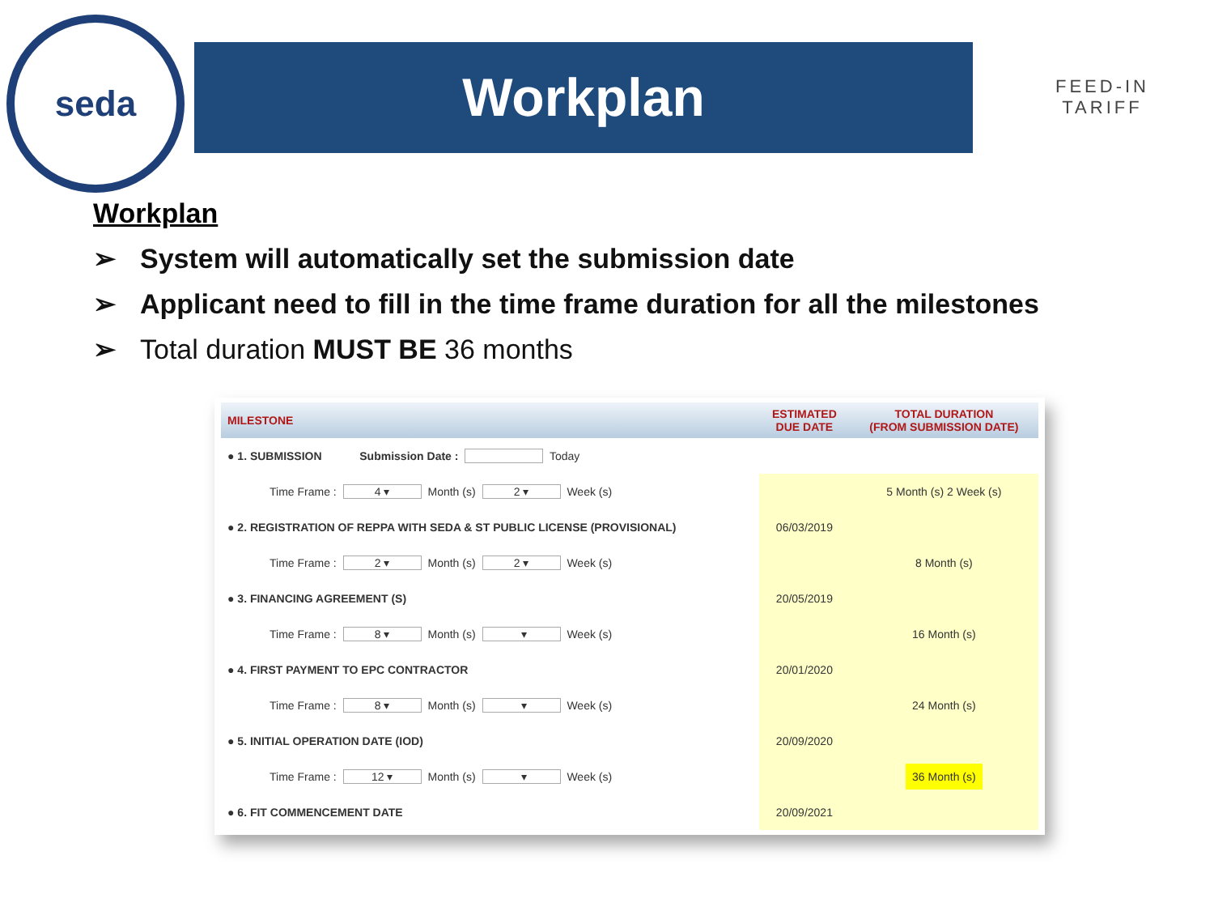seda
Workplan
FEED-IN TARIFF
Workplan
➢ System will automatically set the submission date
➢ Applicant need to fill in the time frame duration for all the milestones
➢ Total duration MUST BE 36 months
| MILESTONE | ESTIMATED DUE DATE | TOTAL DURATION (FROM SUBMISSION DATE) |
| --- | --- | --- |
| ● 1. SUBMISSION Submission Date : Today | | |
| Time Frame : 4 ▾ Month (s) 2 ▾ Week (s) | | 5 Month (s) 2 Week (s) |
| ● 2. REGISTRATION OF REPPA WITH SEDA & ST PUBLIC LICENSE (PROVISIONAL) | 06/03/2019 | |
| Time Frame : 2 ▾ Month (s) 2 ▾ Week (s) | | 8 Month (s) |
| ● 3. FINANCING AGREEMENT (S) | 20/05/2019 | |
| Time Frame : 8 ▾ Month (s) ▾ Week (s) | | 16 Month (s) |
| ● 4. FIRST PAYMENT TO EPC CONTRACTOR | 20/01/2020 | |
| Time Frame : 8 ▾ Month (s) ▾ Week (s) | | 24 Month (s) |
| ● 5. INITIAL OPERATION DATE (IOD) | 20/09/2020 | |
| Time Frame : 12 ▾ Month (s) ▾ Week (s) | | 36 Month (s) |
| ● 6. FIT COMMENCEMENT DATE | 20/09/2021 | |